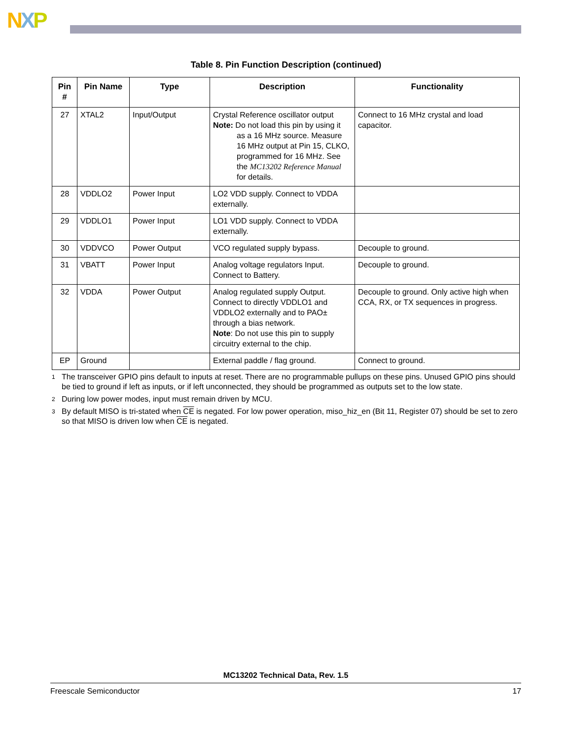NXP
Table 8. Pin Function Description (continued)
| Pin # | Pin Name | Type | Description | Functionality |
| --- | --- | --- | --- | --- |
| 27 | XTAL2 | Input/Output | Crystal Reference oscillator output Note: Do not load this pin by using it as a 16 MHz source. Measure 16 MHz output at Pin 15, CLKO, programmed for 16 MHz. See the MC13202 Reference Manual for details. | Connect to 16 MHz crystal and load capacitor. |
| 28 | VDDLO2 | Power Input | LO2 VDD supply. Connect to VDDA externally. | |
| 29 | VDDLO1 | Power Input | LO1 VDD supply. Connect to VDDA externally. | |
| 30 | VDDVCO | Power Output | VCO regulated supply bypass. | Decouple to ground. |
| 31 | VBATT | Power Input | Analog voltage regulators Input. Connect to Battery. | Decouple to ground. |
| 32 | VDDA | Power Output | Analog regulated supply Output. Connect to directly VDDLO1 and VDDLO2 externally and to PAO± through a bias network. Note : Do not use this pin to supply circuitry external to the chip. | Decouple to ground. Only active high when CCA, RX, or TX sequences in progress. |
| EP | Ground | | External paddle / flag ground. | Connect to ground. |
<sup>1</sup> The transceiver GPIO pins default to inputs at reset. There are no programmable pullups on these pins. Unused GPIO pins should be tied to ground if left as inputs, or if left unconnected, they should be programmed as outputs set to the low state.
<sup>2</sup> During low power modes, input must remain driven by MCU.
<sup>3</sup> By default MISO is tri-stated when CE is negated. For low power operation, miso_hiz_en (Bit 11, Register 07) should be set to zero so that MISO is driven low when CE is negated.
MC13202 Technical Data, Rev. 1.5
Freescale Semiconductor 17